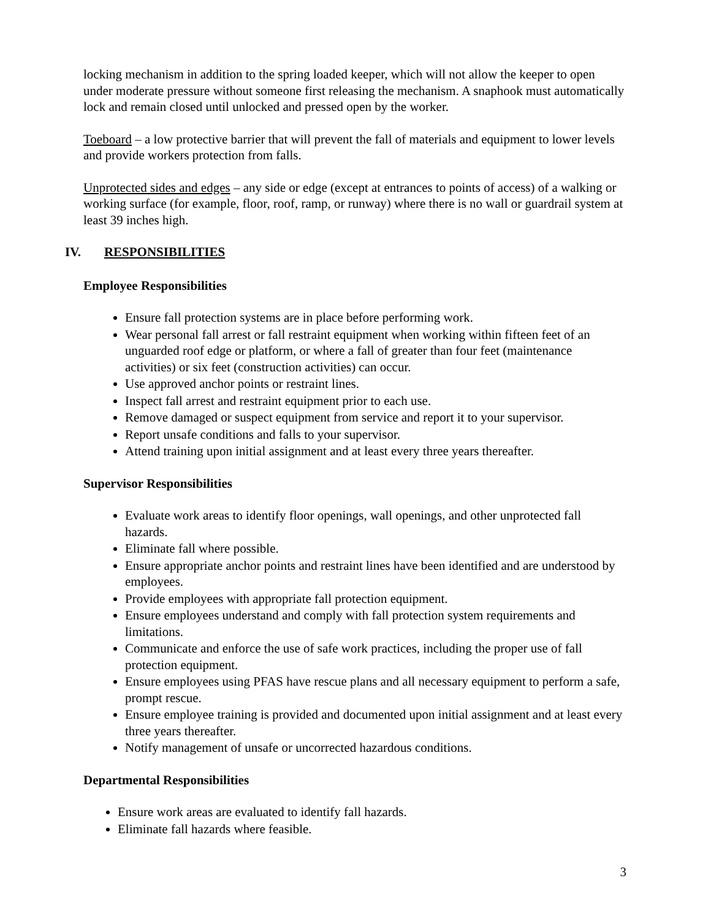locking mechanism in addition to the spring loaded keeper, which will not allow the keeper to open under moderate pressure without someone first releasing the mechanism. A snaphook must automatically lock and remain closed until unlocked and pressed open by the worker.
Toeboard – a low protective barrier that will prevent the fall of materials and equipment to lower levels and provide workers protection from falls.
Unprotected sides and edges – any side or edge (except at entrances to points of access) of a walking or working surface (for example, floor, roof, ramp, or runway) where there is no wall or guardrail system at least 39 inches high.
IV. RESPONSIBILITIES
Employee Responsibilities
Ensure fall protection systems are in place before performing work.
Wear personal fall arrest or fall restraint equipment when working within fifteen feet of an unguarded roof edge or platform, or where a fall of greater than four feet (maintenance activities) or six feet (construction activities) can occur.
Use approved anchor points or restraint lines.
Inspect fall arrest and restraint equipment prior to each use.
Remove damaged or suspect equipment from service and report it to your supervisor.
Report unsafe conditions and falls to your supervisor.
Attend training upon initial assignment and at least every three years thereafter.
Supervisor Responsibilities
Evaluate work areas to identify floor openings, wall openings, and other unprotected fall hazards.
Eliminate fall where possible.
Ensure appropriate anchor points and restraint lines have been identified and are understood by employees.
Provide employees with appropriate fall protection equipment.
Ensure employees understand and comply with fall protection system requirements and limitations.
Communicate and enforce the use of safe work practices, including the proper use of fall protection equipment.
Ensure employees using PFAS have rescue plans and all necessary equipment to perform a safe, prompt rescue.
Ensure employee training is provided and documented upon initial assignment and at least every three years thereafter.
Notify management of unsafe or uncorrected hazardous conditions.
Departmental Responsibilities
Ensure work areas are evaluated to identify fall hazards.
Eliminate fall hazards where feasible.
3